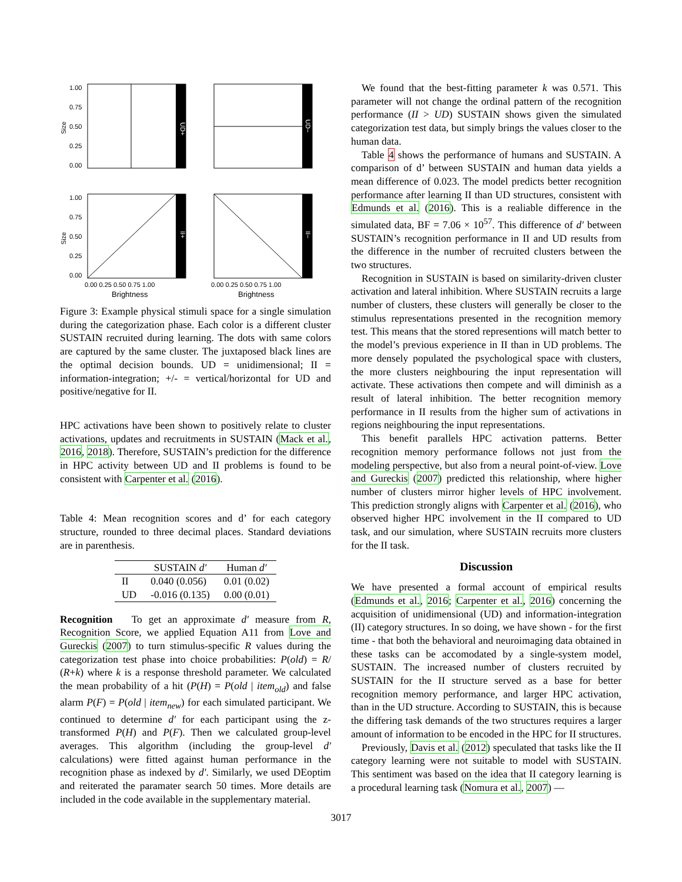UD+
UD−
II+
II−
1.00
0.75
0.50
0.25
0.00
Size
1.00
0.75
0.50
0.25
0.00
Size
0.00 0.25 0.50 0.75 1.00
Brightness
0.00 0.25 0.50 0.75 1.00
Brightness
Figure 3: Example physical stimuli space for a single simulation during the categorization phase. Each color is a different cluster SUSTAIN recruited during learning. The dots with same colors are captured by the same cluster. The juxtaposed black lines are the optimal decision bounds. UD = unidimensional; II = information-integration; +/- = vertical/horizontal for UD and positive/negative for II.
HPC activations have been shown to positively relate to cluster activations, updates and recruitments in SUSTAIN (Mack et al., 2016, 2018). Therefore, SUSTAIN’s prediction for the difference in HPC activity between UD and II problems is found to be consistent with Carpenter et al. (2016).
Table 4: Mean recognition scores and d’ for each category structure, rounded to three decimal places. Standard deviations are in parenthesis.
| | SUSTAIN d′ | Human d′ |
| --- | --- | --- |
| II | 0.040 (0.056) | 0.01 (0.02) |
| UD | -0.016 (0.135) | 0.00 (0.01) |
Recognition To get an approximate d′ measure from R, Recognition Score, we applied Equation A11 from Love and Gureckis (2007) to turn stimulus-specific R values during the categorization test phase into choice probabilities: P(old) = R/ (R+k) where k is a response threshold parameter. We calculated the mean probability of a hit (P(H) = P(old | item<sub>old</sub>) and false alarm P(F) = P(old | item<sub>new</sub>) for each simulated participant. We continued to determine d′ for each participant using the z-transformed P(H) and P(F). Then we calculated group-level averages. This algorithm (including the group-level d′ calculations) were fitted against human performance in the recognition phase as indexed by d′. Similarly, we used DEoptim and reiterated the paramater search 50 times. More details are included in the code available in the supplementary material.
We found that the best-fitting parameter k was 0.571. This parameter will not change the ordinal pattern of the recognition performance (II > UD) SUSTAIN shows given the simulated categorization test data, but simply brings the values closer to the human data.
Table 4 shows the performance of humans and SUSTAIN. A comparison of d’ between SUSTAIN and human data yields a mean difference of 0.023. The model predicts better recognition performance after learning II than UD structures, consistent with Edmunds et al. (2016). This is a realiable difference in the simulated data, BF = 7.06 × 10<sup>57</sup>. This difference of d′ between SUSTAIN’s recognition performance in II and UD results from the difference in the number of recruited clusters between the two structures.
Recognition in SUSTAIN is based on similarity-driven cluster activation and lateral inhibition. Where SUSTAIN recruits a large number of clusters, these clusters will generally be closer to the stimulus representations presented in the recognition memory test. This means that the stored representions will match better to the model’s previous experience in II than in UD problems. The more densely populated the psychological space with clusters, the more clusters neighbouring the input representation will activate. These activations then compete and will diminish as a result of lateral inhibition. The better recognition memory performance in II results from the higher sum of activations in regions neighbouring the input representations.
This benefit parallels HPC activation patterns. Better recognition memory performance follows not just from the modeling perspective, but also from a neural point-of-view. Love and Gureckis (2007) predicted this relationship, where higher number of clusters mirror higher levels of HPC involvement. This prediction strongly aligns with Carpenter et al. (2016), who observed higher HPC involvement in the II compared to UD task, and our simulation, where SUSTAIN recruits more clusters for the II task.
Discussion
We have presented a formal account of empirical results (Edmunds et al., 2016; Carpenter et al., 2016) concerning the acquisition of unidimensional (UD) and information-integration (II) category structures. In so doing, we have shown - for the first time - that both the behavioral and neuroimaging data obtained in these tasks can be accomodated by a single-system model, SUSTAIN. The increased number of clusters recruited by SUSTAIN for the II structure served as a base for better recognition memory performance, and larger HPC activation, than in the UD structure. According to SUSTAIN, this is because the differing task demands of the two structures requires a larger amount of information to be encoded in the HPC for II structures.
Previously, Davis et al. (2012) speculated that tasks like the II category learning were not suitable to model with SUSTAIN. This sentiment was based on the idea that II category learning is a procedural learning task (Nomura et al., 2007) —
3017